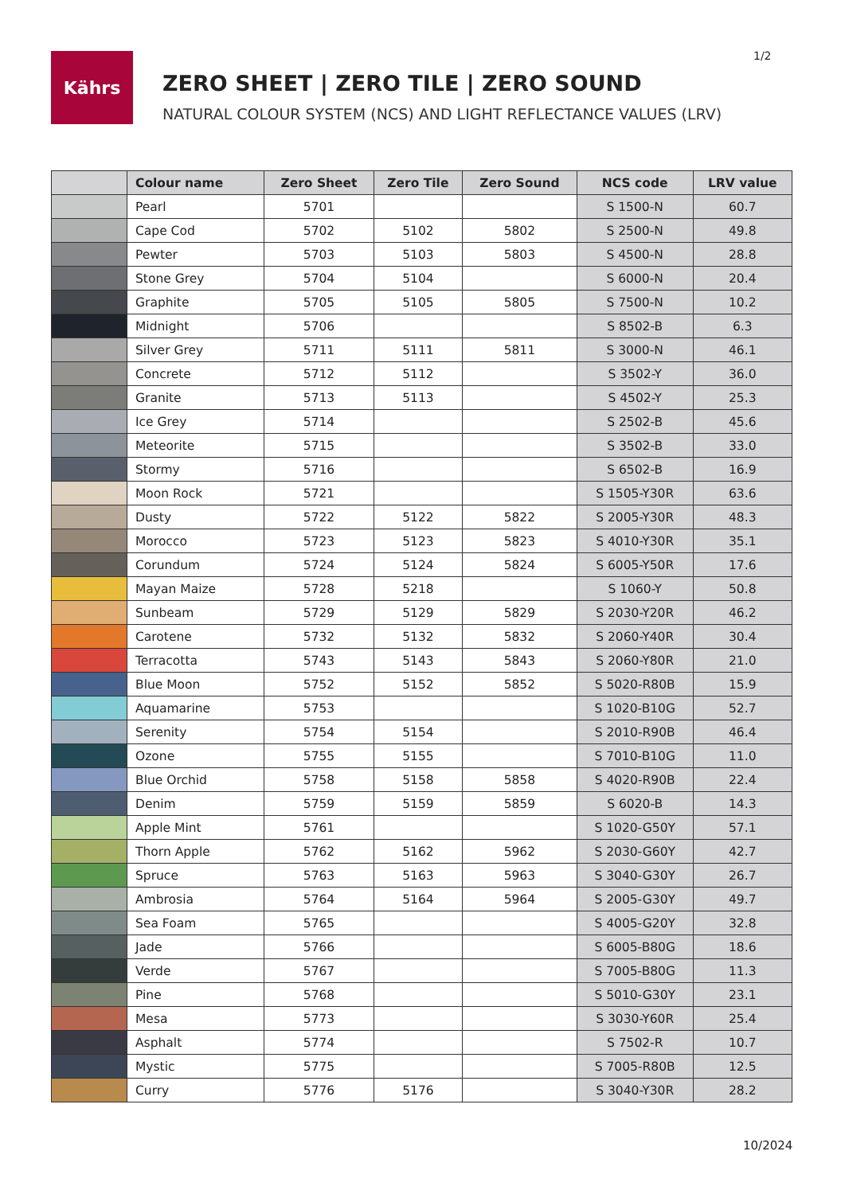1/2
Kährs
ZERO SHEET | ZERO TILE | ZERO SOUND
NATURAL COLOUR SYSTEM (NCS) AND LIGHT REFLECTANCE VALUES (LRV)
| | Colour name | Zero Sheet | Zero Tile | Zero Sound | NCS code | LRV value |
| --- | --- | --- | --- | --- | --- | --- |
| | Pearl | 5701 | | | S 1500-N | 60.7 |
| | Cape Cod | 5702 | 5102 | 5802 | S 2500-N | 49.8 |
| | Pewter | 5703 | 5103 | 5803 | S 4500-N | 28.8 |
| | Stone Grey | 5704 | 5104 | | S 6000-N | 20.4 |
| | Graphite | 5705 | 5105 | 5805 | S 7500-N | 10.2 |
| | Midnight | 5706 | | | S 8502-B | 6.3 |
| | Silver Grey | 5711 | 5111 | 5811 | S 3000-N | 46.1 |
| | Concrete | 5712 | 5112 | | S 3502-Y | 36.0 |
| | Granite | 5713 | 5113 | | S 4502-Y | 25.3 |
| | Ice Grey | 5714 | | | S 2502-B | 45.6 |
| | Meteorite | 5715 | | | S 3502-B | 33.0 |
| | Stormy | 5716 | | | S 6502-B | 16.9 |
| | Moon Rock | 5721 | | | S 1505-Y30R | 63.6 |
| | Dusty | 5722 | 5122 | 5822 | S 2005-Y30R | 48.3 |
| | Morocco | 5723 | 5123 | 5823 | S 4010-Y30R | 35.1 |
| | Corundum | 5724 | 5124 | 5824 | S 6005-Y50R | 17.6 |
| | Mayan Maize | 5728 | 5218 | | S 1060-Y | 50.8 |
| | Sunbeam | 5729 | 5129 | 5829 | S 2030-Y20R | 46.2 |
| | Carotene | 5732 | 5132 | 5832 | S 2060-Y40R | 30.4 |
| | Terracotta | 5743 | 5143 | 5843 | S 2060-Y80R | 21.0 |
| | Blue Moon | 5752 | 5152 | 5852 | S 5020-R80B | 15.9 |
| | Aquamarine | 5753 | | | S 1020-B10G | 52.7 |
| | Serenity | 5754 | 5154 | | S 2010-R90B | 46.4 |
| | Ozone | 5755 | 5155 | | S 7010-B10G | 11.0 |
| | Blue Orchid | 5758 | 5158 | 5858 | S 4020-R90B | 22.4 |
| | Denim | 5759 | 5159 | 5859 | S 6020-B | 14.3 |
| | Apple Mint | 5761 | | | S 1020-G50Y | 57.1 |
| | Thorn Apple | 5762 | 5162 | 5962 | S 2030-G60Y | 42.7 |
| | Spruce | 5763 | 5163 | 5963 | S 3040-G30Y | 26.7 |
| | Ambrosia | 5764 | 5164 | 5964 | S 2005-G30Y | 49.7 |
| | Sea Foam | 5765 | | | S 4005-G20Y | 32.8 |
| | Jade | 5766 | | | S 6005-B80G | 18.6 |
| | Verde | 5767 | | | S 7005-B80G | 11.3 |
| | Pine | 5768 | | | S 5010-G30Y | 23.1 |
| | Mesa | 5773 | | | S 3030-Y60R | 25.4 |
| | Asphalt | 5774 | | | S 7502-R | 10.7 |
| | Mystic | 5775 | | | S 7005-R80B | 12.5 |
| | Curry | 5776 | 5176 | | S 3040-Y30R | 28.2 |
10/2024